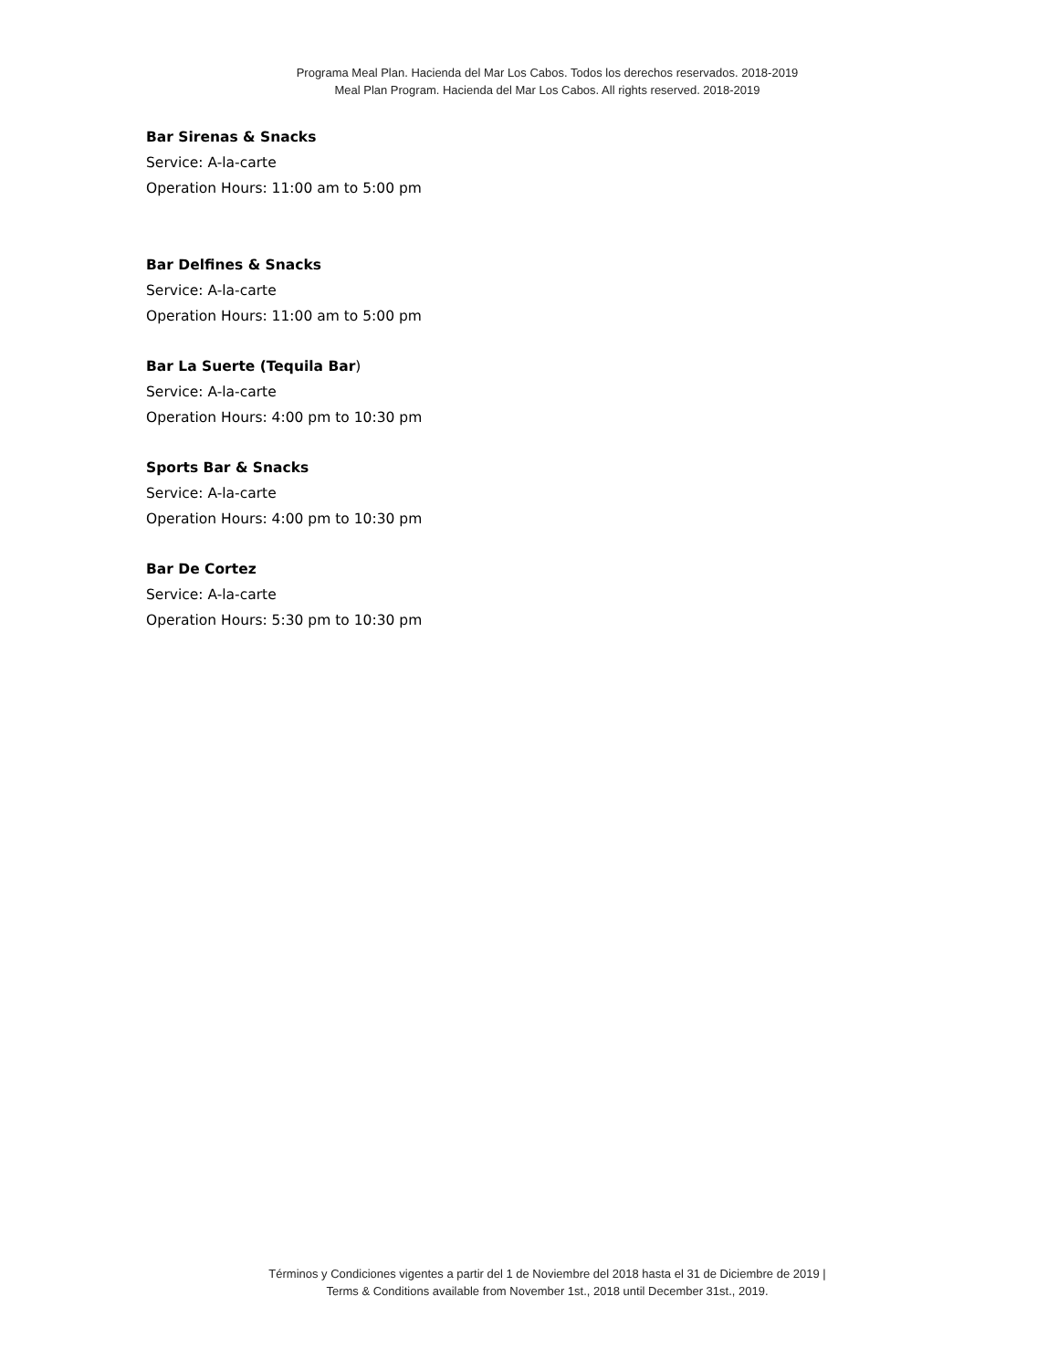Programa Meal Plan. Hacienda del Mar Los Cabos. Todos los derechos reservados. 2018-2019
Meal Plan Program. Hacienda del Mar Los Cabos. All rights reserved. 2018-2019
Bar Sirenas & Snacks
Service: A-la-carte
Operation Hours: 11:00 am to 5:00 pm
Bar Delfines & Snacks
Service: A-la-carte
Operation Hours: 11:00 am to 5:00 pm
Bar La Suerte (Tequila Bar)
Service: A-la-carte
Operation Hours: 4:00 pm to 10:30 pm
Sports Bar & Snacks
Service: A-la-carte
Operation Hours: 4:00 pm to 10:30 pm
Bar De Cortez
Service: A-la-carte
Operation Hours: 5:30 pm to 10:30 pm
Términos y Condiciones vigentes a partir del 1 de Noviembre del 2018 hasta el 31 de Diciembre de 2019 |
Terms & Conditions available from November 1st., 2018 until December 31st., 2019.